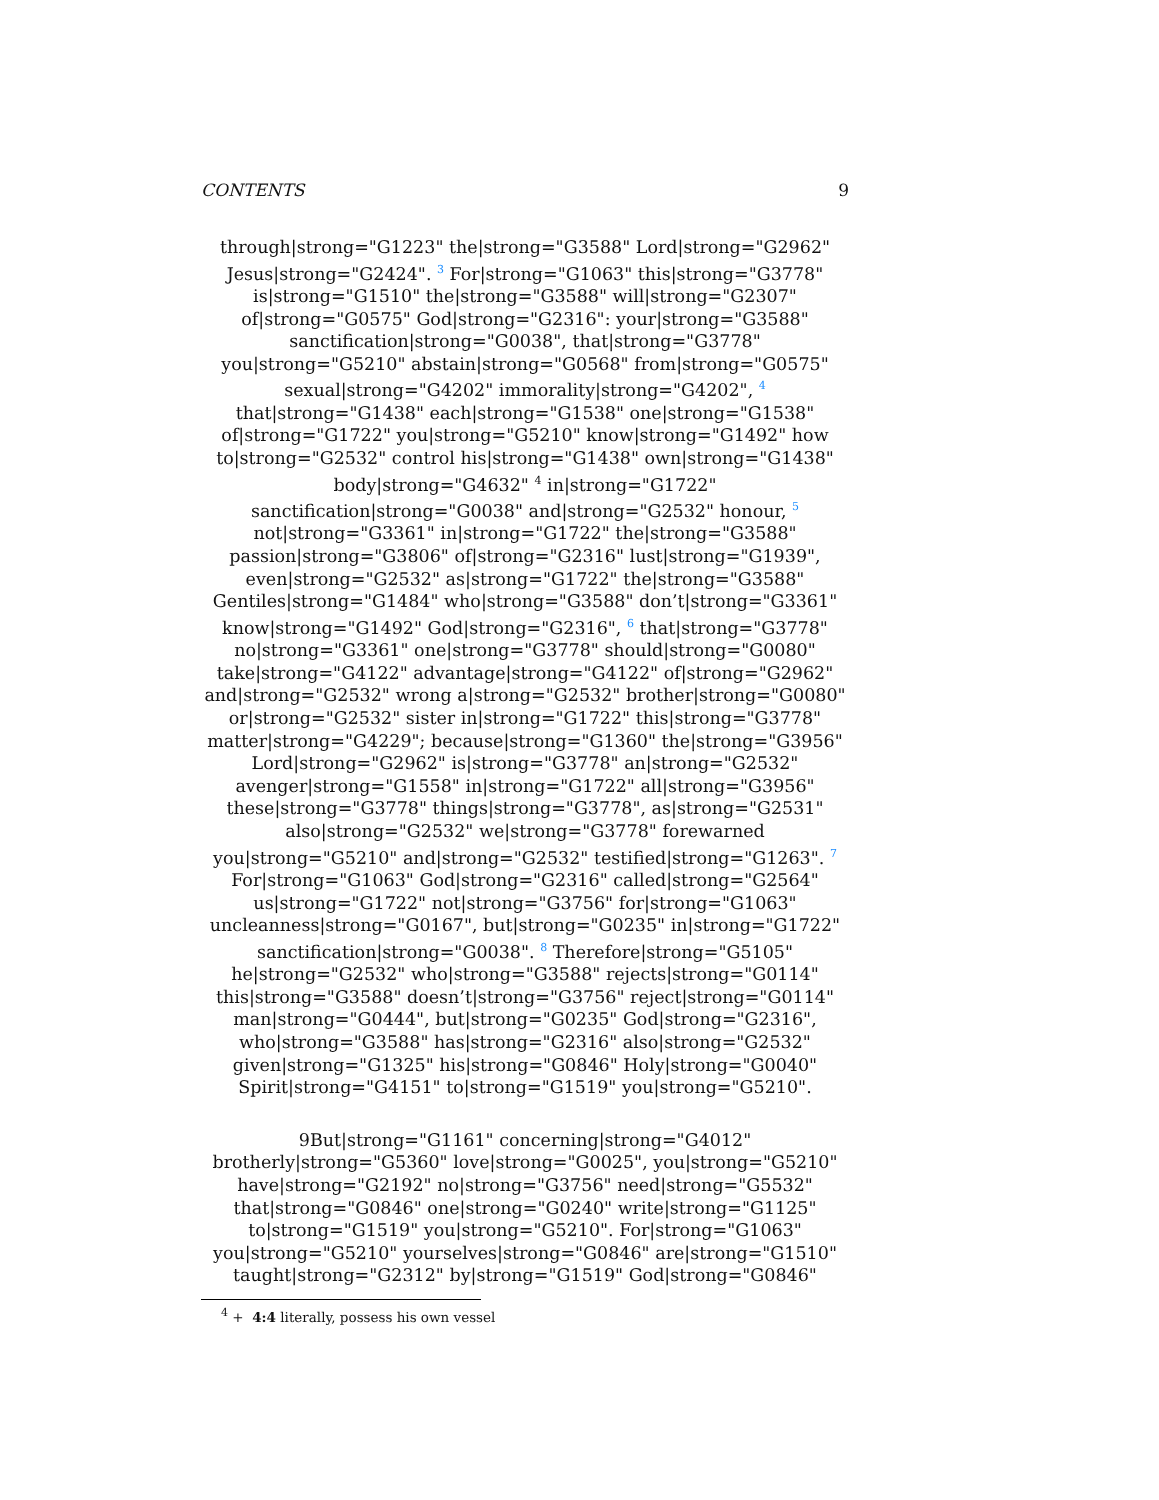CONTENTS 9
through|strong="G1223" the|strong="G3588" Lord|strong="G2962" Jesus|strong="G2424". <sup>3</sup> For|strong="G1063" this|strong="G3778" is|strong="G1510" the|strong="G3588" will|strong="G2307" of|strong="G0575" God|strong="G2316": your|strong="G3588" sanctification|strong="G0038", that|strong="G3778" you|strong="G5210" abstain|strong="G0568" from|strong="G0575" sexual|strong="G4202" immorality|strong="G4202", <sup>4</sup> that|strong="G1438" each|strong="G1538" one|strong="G1538" of|strong="G1722" you|strong="G5210" know|strong="G1492" how to|strong="G2532" control his|strong="G1438" own|strong="G1438" body|strong="G4632" <sup>4</sup> in|strong="G1722" sanctification|strong="G0038" and|strong="G2532" honour, <sup>5</sup> not|strong="G3361" in|strong="G1722" the|strong="G3588" passion|strong="G3806" of|strong="G2316" lust|strong="G1939", even|strong="G2532" as|strong="G1722" the|strong="G3588" Gentiles|strong="G1484" who|strong="G3588" don’t|strong="G3361" know|strong="G1492" God|strong="G2316", <sup>6</sup> that|strong="G3778" no|strong="G3361" one|strong="G3778" should|strong="G0080" take|strong="G4122" advantage|strong="G4122" of|strong="G2962" and|strong="G2532" wrong a|strong="G2532" brother|strong="G0080" or|strong="G2532" sister in|strong="G1722" this|strong="G3778" matter|strong="G4229"; because|strong="G1360" the|strong="G3956" Lord|strong="G2962" is|strong="G3778" an|strong="G2532" avenger|strong="G1558" in|strong="G1722" all|strong="G3956" these|strong="G3778" things|strong="G3778", as|strong="G2531" also|strong="G2532" we|strong="G3778" forewarned you|strong="G5210" and|strong="G2532" testified|strong="G1263". <sup>7</sup> For|strong="G1063" God|strong="G2316" called|strong="G2564" us|strong="G1722" not|strong="G3756" for|strong="G1063" uncleanness|strong="G0167", but|strong="G0235" in|strong="G1722" sanctification|strong="G0038". <sup>8</sup> Therefore|strong="G5105" he|strong="G2532" who|strong="G3588" rejects|strong="G0114" this|strong="G3588" doesn’t|strong="G3756" reject|strong="G0114" man|strong="G0444", but|strong="G0235" God|strong="G2316", who|strong="G3588" has|strong="G2316" also|strong="G2532" given|strong="G1325" his|strong="G0846" Holy|strong="G0040" Spirit|strong="G4151" to|strong="G1519" you|strong="G5210".
9But|strong="G1161" concerning|strong="G4012" brotherly|strong="G5360" love|strong="G0025", you|strong="G5210" have|strong="G2192" no|strong="G3756" need|strong="G5532" that|strong="G0846" one|strong="G0240" write|strong="G1125" to|strong="G1519" you|strong="G5210". For|strong="G1063" you|strong="G5210" yourselves|strong="G0846" are|strong="G1510" taught|strong="G2312" by|strong="G1519" God|strong="G0846"
<sup>4</sup> + 4:4 literally, possess his own vessel